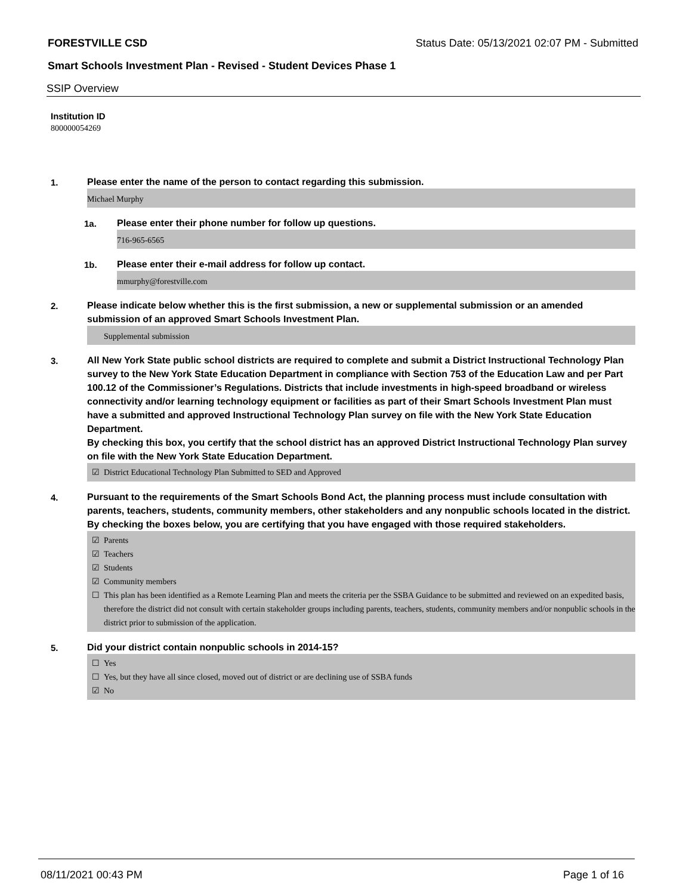FORESTVILLE CSD Status Date: 05/13/2021 02:07 PM - Submitted
Smart Schools Investment Plan - Revised - Student Devices Phase 1
SSIP Overview
Institution ID
800000054269
1.
Please enter the name of the person to contact regarding this submission.
Michael Murphy
1a.
Please enter their phone number for follow up questions.
716-965-6565
1b.
Please enter their e-mail address for follow up contact.
mmurphy@forestville.com
2.
Please indicate below whether this is the first submission, a new or supplemental submission or an amended submission of an approved Smart Schools Investment Plan.
Supplemental submission
3.
All New York State public school districts are required to complete and submit a District Instructional Technology Plan survey to the New York State Education Department in compliance with Section 753 of the Education Law and per Part 100.12 of the Commissioner’s Regulations. Districts that include investments in high-speed broadband or wireless connectivity and/or learning technology equipment or facilities as part of their Smart Schools Investment Plan must have a submitted and approved Instructional Technology Plan survey on file with the New York State Education Department.
By checking this box, you certify that the school district has an approved District Instructional Technology Plan survey on file with the New York State Education Department.
☑ District Educational Technology Plan Submitted to SED and Approved
4.
Pursuant to the requirements of the Smart Schools Bond Act, the planning process must include consultation with parents, teachers, students, community members, other stakeholders and any nonpublic schools located in the district.
By checking the boxes below, you are certifying that you have engaged with those required stakeholders.
☑ Parents
☑ Teachers
☑ Students
☑ Community members
☐ This plan has been identified as a Remote Learning Plan and meets the criteria per the SSBA Guidance to be submitted and reviewed on an expedited basis, therefore the district did not consult with certain stakeholder groups including parents, teachers, students, community members and/or nonpublic schools in the district prior to submission of the application.
5.
Did your district contain nonpublic schools in 2014-15?
☐ Yes
☐ Yes, but they have all since closed, moved out of district or are declining use of SSBA funds
☑ No
08/11/2021 00:43 PM Page 1 of 16